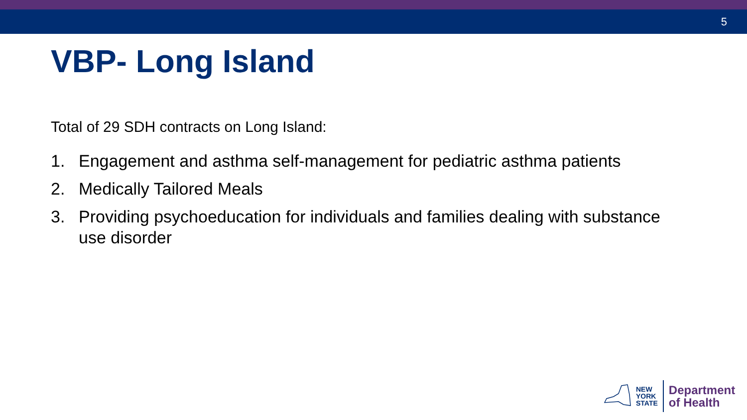5
VBP- Long Island
Total of 29 SDH contracts on Long Island:
1. Engagement and asthma self-management for pediatric asthma patients
2. Medically Tailored Meals
3. Providing psychoeducation for individuals and families dealing with substance use disorder
NEW
YORK
STATE
Department
of Health